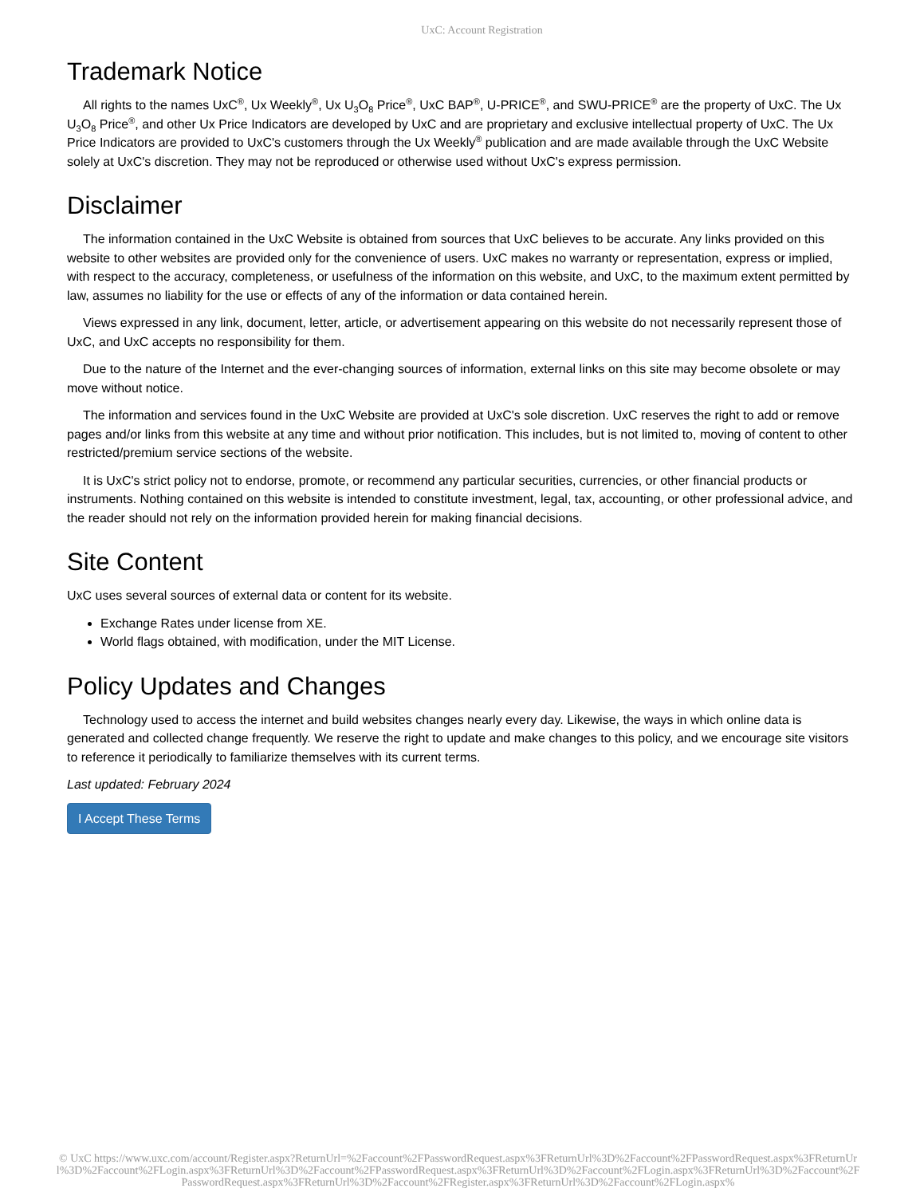UxC: Account Registration
Trademark Notice
All rights to the names UxC<sup>®</sup>, Ux Weekly<sup>®</sup>, Ux U<sub>3</sub>O<sub>8</sub> Price<sup>®</sup>, UxC BAP<sup>®</sup>, U-PRICE<sup>®</sup>, and SWU-PRICE<sup>®</sup> are the property of UxC. The Ux U<sub>3</sub>O<sub>8</sub> Price<sup>®</sup>, and other Ux Price Indicators are developed by UxC and are proprietary and exclusive intellectual property of UxC. The Ux Price Indicators are provided to UxC's customers through the Ux Weekly<sup>®</sup> publication and are made available through the UxC Website solely at UxC's discretion. They may not be reproduced or otherwise used without UxC's express permission.
Disclaimer
The information contained in the UxC Website is obtained from sources that UxC believes to be accurate. Any links provided on this website to other websites are provided only for the convenience of users. UxC makes no warranty or representation, express or implied, with respect to the accuracy, completeness, or usefulness of the information on this website, and UxC, to the maximum extent permitted by law, assumes no liability for the use or effects of any of the information or data contained herein.
Views expressed in any link, document, letter, article, or advertisement appearing on this website do not necessarily represent those of UxC, and UxC accepts no responsibility for them.
Due to the nature of the Internet and the ever-changing sources of information, external links on this site may become obsolete or may move without notice.
The information and services found in the UxC Website are provided at UxC's sole discretion. UxC reserves the right to add or remove pages and/or links from this website at any time and without prior notification. This includes, but is not limited to, moving of content to other restricted/premium service sections of the website.
It is UxC's strict policy not to endorse, promote, or recommend any particular securities, currencies, or other financial products or instruments. Nothing contained on this website is intended to constitute investment, legal, tax, accounting, or other professional advice, and the reader should not rely on the information provided herein for making financial decisions.
Site Content
UxC uses several sources of external data or content for its website.
Exchange Rates under license from XE.
World flags obtained, with modification, under the MIT License.
Policy Updates and Changes
Technology used to access the internet and build websites changes nearly every day. Likewise, the ways in which online data is generated and collected change frequently. We reserve the right to update and make changes to this policy, and we encourage site visitors to reference it periodically to familiarize themselves with its current terms.
Last updated: February 2024
I Accept These Terms
© UxC https://www.uxc.com/account/Register.aspx?ReturnUrl=%2Faccount%2FPasswordRequest.aspx%3FReturnUrl%3D%2Faccount%2FPasswordRequest.aspx%3FReturnUrl%3D%2Faccount%2FLogin.aspx%3FReturnUrl%3D%2Faccount%2FPasswordRequest.aspx%3FReturnUrl%3D%2Faccount%2FLogin.aspx%3FReturnUrl%3D%2Faccount%2FPasswordRequest.aspx%3FReturnUrl%3D%2Faccount%2FRegister.aspx%3FReturnUrl%3D%2Faccount%2FLogin.aspx%